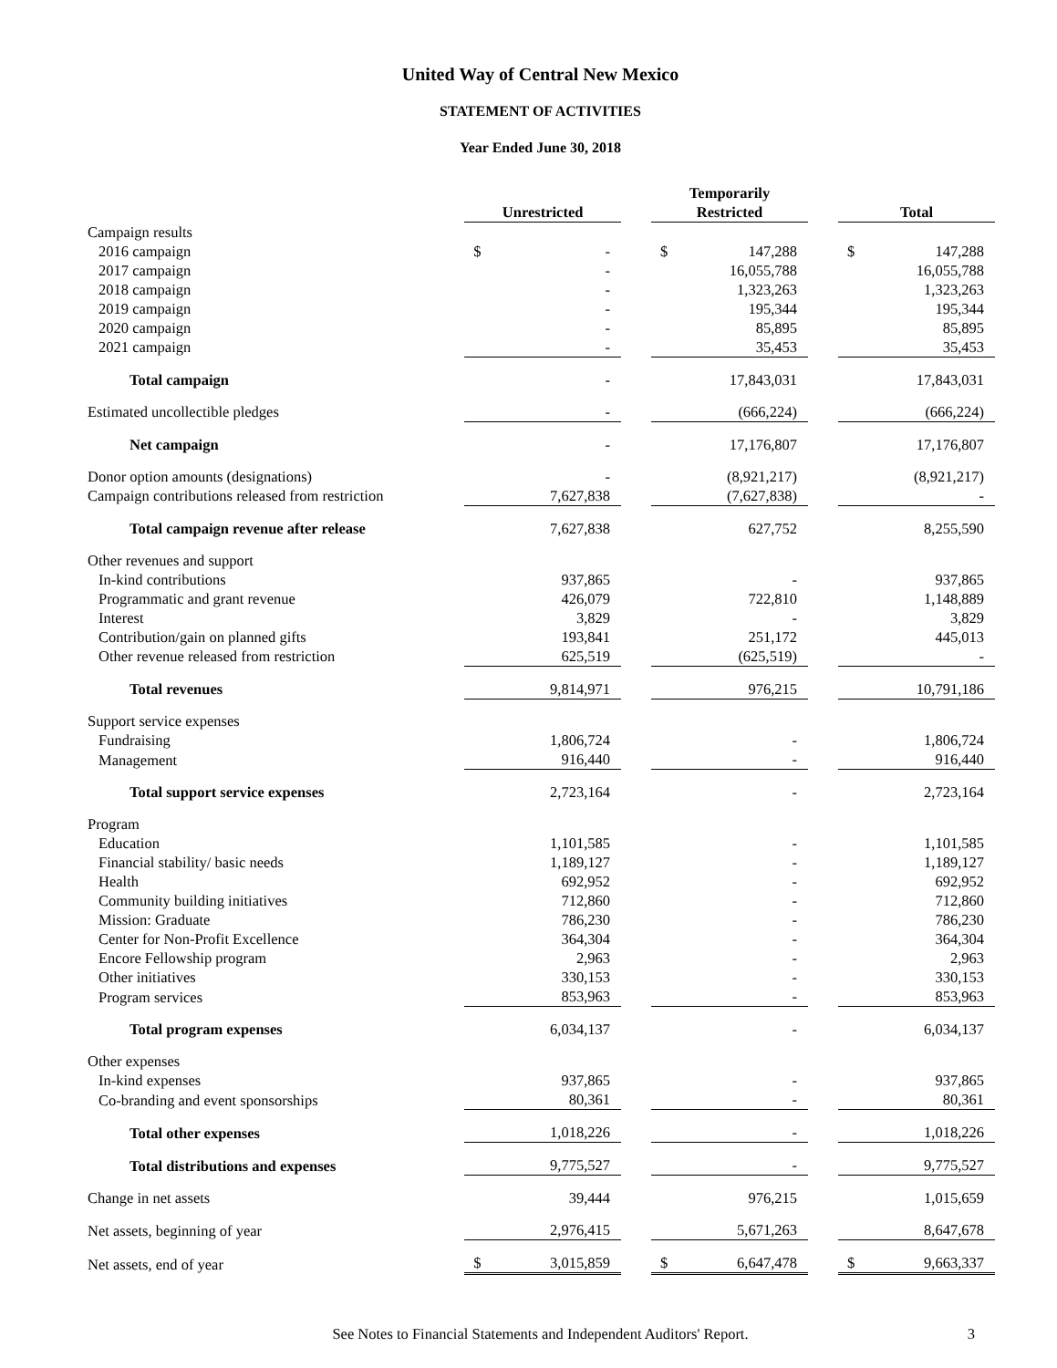United Way of Central New Mexico
STATEMENT OF ACTIVITIES
Year Ended June 30, 2018
| | Unrestricted | | Temporarily Restricted | | Total |
| Campaign results | | | | | |
| 2016 campaign | $ - | | $ 147,288 | | $ 147,288 |
| 2017 campaign | - | | 16,055,788 | | 16,055,788 |
| 2018 campaign | - | | 1,323,263 | | 1,323,263 |
| 2019 campaign | - | | 195,344 | | 195,344 |
| 2020 campaign | - | | 85,895 | | 85,895 |
| 2021 campaign | - | | 35,453 | | 35,453 |
| Total campaign | - | | 17,843,031 | | 17,843,031 |
| Estimated uncollectible pledges | - | | (666,224) | | (666,224) |
| Net campaign | - | | 17,176,807 | | 17,176,807 |
| Donor option amounts (designations) | - | | (8,921,217) | | (8,921,217) |
| Campaign contributions released from restriction | 7,627,838 | | (7,627,838) | | - |
| Total campaign revenue after release | 7,627,838 | | 627,752 | | 8,255,590 |
| Other revenues and support | | | | | |
| In-kind contributions | 937,865 | | - | | 937,865 |
| Programmatic and grant revenue | 426,079 | | 722,810 | | 1,148,889 |
| Interest | 3,829 | | - | | 3,829 |
| Contribution/gain on planned gifts | 193,841 | | 251,172 | | 445,013 |
| Other revenue released from restriction | 625,519 | | (625,519) | | - |
| Total revenues | 9,814,971 | | 976,215 | | 10,791,186 |
| Support service expenses | | | | | |
| Fundraising | 1,806,724 | | - | | 1,806,724 |
| Management | 916,440 | | - | | 916,440 |
| Total support service expenses | 2,723,164 | | - | | 2,723,164 |
| Program | | | | | |
| Education | 1,101,585 | | - | | 1,101,585 |
| Financial stability/ basic needs | 1,189,127 | | - | | 1,189,127 |
| Health | 692,952 | | - | | 692,952 |
| Community building initiatives | 712,860 | | - | | 712,860 |
| Mission: Graduate | 786,230 | | - | | 786,230 |
| Center for Non-Profit Excellence | 364,304 | | - | | 364,304 |
| Encore Fellowship program | 2,963 | | - | | 2,963 |
| Other initiatives | 330,153 | | - | | 330,153 |
| Program services | 853,963 | | - | | 853,963 |
| Total program expenses | 6,034,137 | | - | | 6,034,137 |
| Other expenses | | | | | |
| In-kind expenses | 937,865 | | - | | 937,865 |
| Co-branding and event sponsorships | 80,361 | | - | | 80,361 |
| Total other expenses | 1,018,226 | | - | | 1,018,226 |
| Total distributions and expenses | 9,775,527 | | - | | 9,775,527 |
| Change in net assets | 39,444 | | 976,215 | | 1,015,659 |
| Net assets, beginning of year | 2,976,415 | | 5,671,263 | | 8,647,678 |
| Net assets, end of year | $ 3,015,859 | | $ 6,647,478 | | $ 9,663,337 |
See Notes to Financial Statements and Independent Auditors' Report. 3